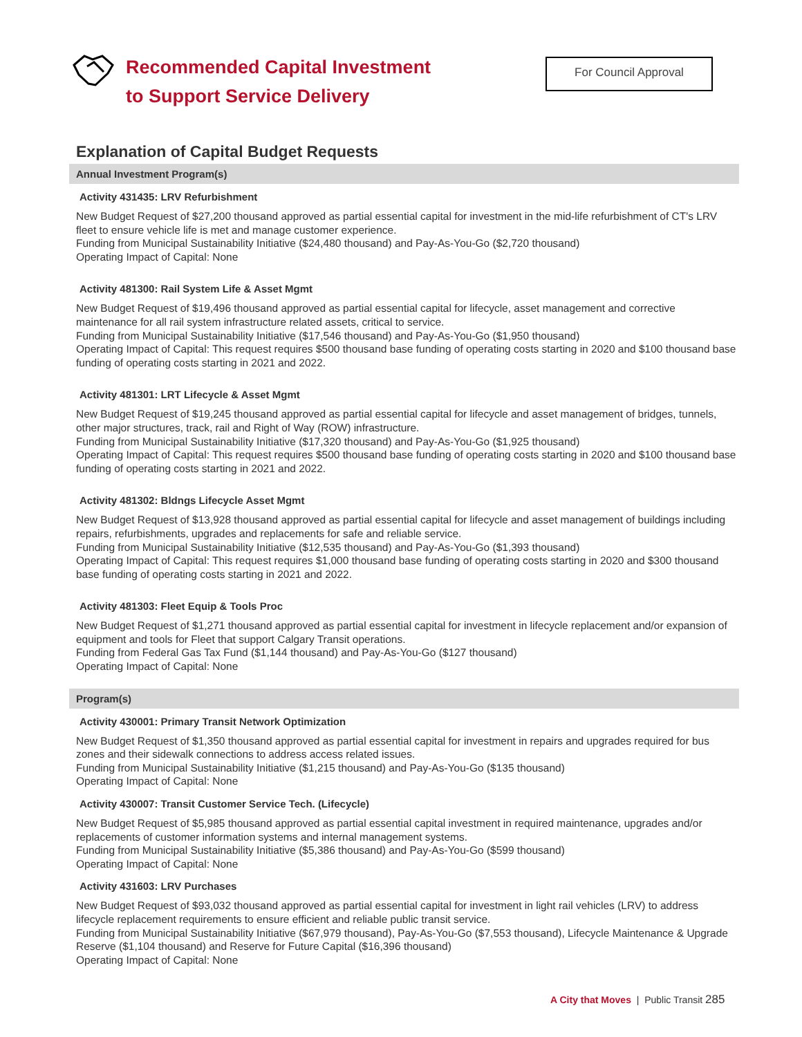Recommended Capital Investment
to Support Service Delivery
For Council Approval
Explanation of Capital Budget Requests
Annual Investment Program(s)
Activity 431435: LRV Refurbishment
New Budget Request of $27,200 thousand approved as partial essential capital for investment in the mid-life refurbishment of CT's LRV fleet to ensure vehicle life is met and manage customer experience.
Funding from Municipal Sustainability Initiative ($24,480 thousand) and Pay-As-You-Go ($2,720 thousand)
Operating Impact of Capital: None
Activity 481300: Rail System Life & Asset Mgmt
New Budget Request of $19,496 thousand approved as partial essential capital for lifecycle, asset management and corrective maintenance for all rail system infrastructure related assets, critical to service.
Funding from Municipal Sustainability Initiative ($17,546 thousand) and Pay-As-You-Go ($1,950 thousand)
Operating Impact of Capital: This request requires $500 thousand base funding of operating costs starting in 2020 and $100 thousand base funding of operating costs starting in 2021 and 2022.
Activity 481301: LRT Lifecycle & Asset Mgmt
New Budget Request of $19,245 thousand approved as partial essential capital for lifecycle and asset management of bridges, tunnels, other major structures, track, rail and Right of Way (ROW) infrastructure.
Funding from Municipal Sustainability Initiative ($17,320 thousand) and Pay-As-You-Go ($1,925 thousand)
Operating Impact of Capital: This request requires $500 thousand base funding of operating costs starting in 2020 and $100 thousand base funding of operating costs starting in 2021 and 2022.
Activity 481302: Bldngs Lifecycle Asset Mgmt
New Budget Request of $13,928 thousand approved as partial essential capital for lifecycle and asset management of buildings including repairs, refurbishments, upgrades and replacements for safe and reliable service.
Funding from Municipal Sustainability Initiative ($12,535 thousand) and Pay-As-You-Go ($1,393 thousand)
Operating Impact of Capital: This request requires $1,000 thousand base funding of operating costs starting in 2020 and $300 thousand base funding of operating costs starting in 2021 and 2022.
Activity 481303: Fleet Equip & Tools Proc
New Budget Request of $1,271 thousand approved as partial essential capital for investment in lifecycle replacement and/or expansion of equipment and tools for Fleet that support Calgary Transit operations.
Funding from Federal Gas Tax Fund ($1,144 thousand) and Pay-As-You-Go ($127 thousand)
Operating Impact of Capital: None
Program(s)
Activity 430001: Primary Transit Network Optimization
New Budget Request of $1,350 thousand approved as partial essential capital for investment in repairs and upgrades required for bus zones and their sidewalk connections to address access related issues.
Funding from Municipal Sustainability Initiative ($1,215 thousand) and Pay-As-You-Go ($135 thousand)
Operating Impact of Capital: None
Activity 430007: Transit Customer Service Tech. (Lifecycle)
New Budget Request of $5,985 thousand approved as partial essential capital investment in required maintenance, upgrades and/or replacements of customer information systems and internal management systems.
Funding from Municipal Sustainability Initiative ($5,386 thousand) and Pay-As-You-Go ($599 thousand)
Operating Impact of Capital: None
Activity 431603: LRV Purchases
New Budget Request of $93,032 thousand approved as partial essential capital for investment in light rail vehicles (LRV) to address lifecycle replacement requirements to ensure efficient and reliable public transit service.
Funding from Municipal Sustainability Initiative ($67,979 thousand), Pay-As-You-Go ($7,553 thousand), Lifecycle Maintenance & Upgrade Reserve ($1,104 thousand) and Reserve for Future Capital ($16,396 thousand)
Operating Impact of Capital: None
A City that Moves | Public Transit 285